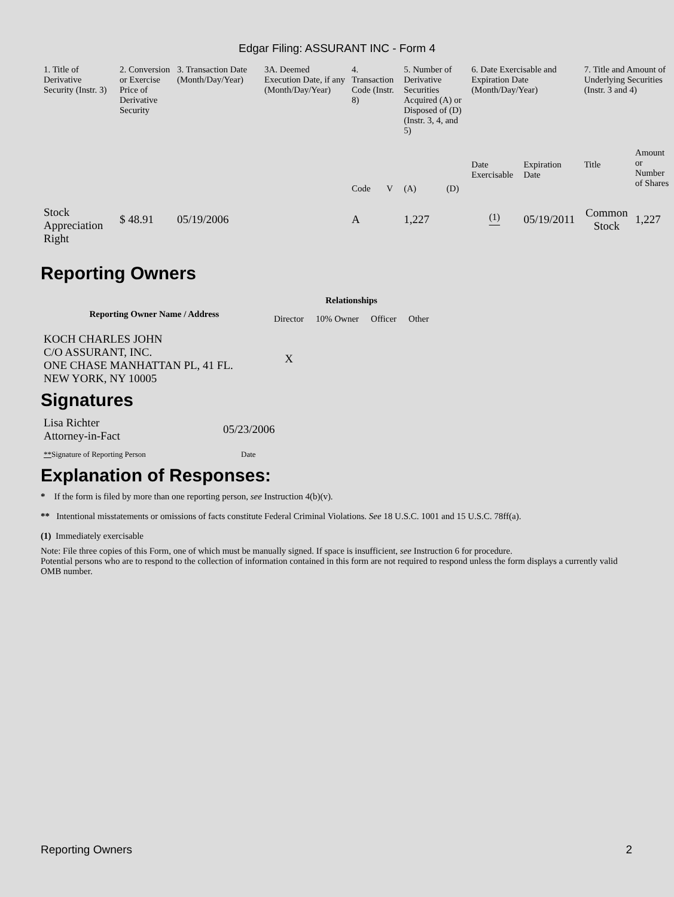Edgar Filing: ASSURANT INC - Form 4
| 1. Title of Derivative Security (Instr. 3) | 2. Conversion or Exercise Price of Derivative Security | 3. Transaction Date (Month/Day/Year) | 3A. Deemed Execution Date, if any (Month/Day/Year) | 4. Transaction Code (Instr. 8) | | 5. Number of Derivative Securities Acquired (A) or Disposed of (D) (Instr. 3, 4, and 5) | | 6. Date Exercisable and Expiration Date (Month/Day/Year) | | 7. Title and Amount of Underlying Securities (Instr. 3 and 4) | |
| --- | --- | --- | --- | --- | --- | --- | --- | --- | --- | --- | --- |
| | | | | Code | V | (A) | (D) | Date Exercisable | Expiration Date | Title | Amount or Number of Shares |
| Stock Appreciation Right | $ 48.91 | 05/19/2006 | | A | | 1,227 | | <sup>(1)</sup> | 05/19/2011 | Common Stock | 1,227 |
Reporting Owners
| Reporting Owner Name / Address | Relationships | | | |
| --- | --- | --- | --- | --- |
| | Director | 10% Owner | Officer | Other |
| KOCH CHARLES JOHN C/O ASSURANT, INC. ONE CHASE MANHATTAN PL, 41 FL. NEW YORK, NY 10005 | X | | | |
Signatures
| Lisa Richter Attorney-in-Fact | 05/23/2006 |
| ** Signature of Reporting Person | Date |
Explanation of Responses:
* If the form is filed by more than one reporting person, see Instruction 4(b)(v).
** Intentional misstatements or omissions of facts constitute Federal Criminal Violations. See 18 U.S.C. 1001 and 15 U.S.C. 78ff(a).
(1) Immediately exercisable
Note: File three copies of this Form, one of which must be manually signed. If space is insufficient, see Instruction 6 for procedure.
Potential persons who are to respond to the collection of information contained in this form are not required to respond unless the form displays a currently valid OMB number.
Reporting Owners 2